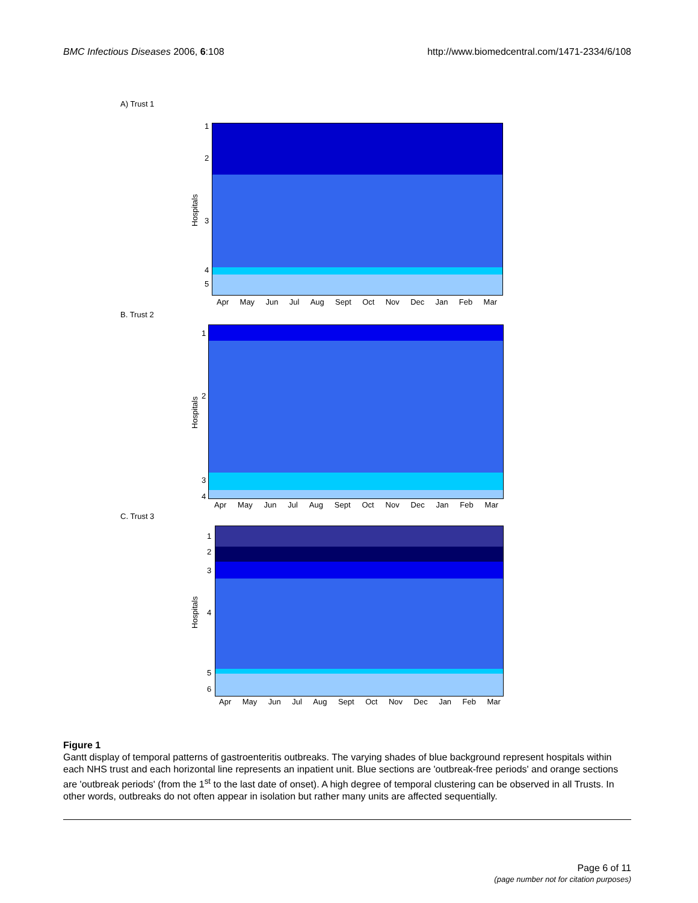BMC Infectious Diseases 2006, 6:108 http://www.biomedcentral.com/1471-2334/6/108
A) Trust 1
Hospitals
1
2
3
4
5
Apr May Jun Jul Aug Sept Oct Nov Dec Jan Feb Mar
B. Trust 2
Hospitals
1
2
3
4
Apr May Jun Jul Aug Sept Oct Nov Dec Jan Feb Mar
C. Trust 3
Hospitals
1
2
3
4
5
6
Apr May Jun Jul Aug Sept Oct Nov Dec Jan Feb Mar
Figure 1
Gantt display of temporal patterns of gastroenteritis outbreaks. The varying shades of blue background represent hospitals within each NHS trust and each horizontal line represents an inpatient unit. Blue sections are 'outbreak-free periods' and orange sections are 'outbreak periods' (from the 1<sup>st</sup> to the last date of onset). A high degree of temporal clustering can be observed in all Trusts. In other words, outbreaks do not often appear in isolation but rather many units are affected sequentially.
Page 6 of 11
(page number not for citation purposes)